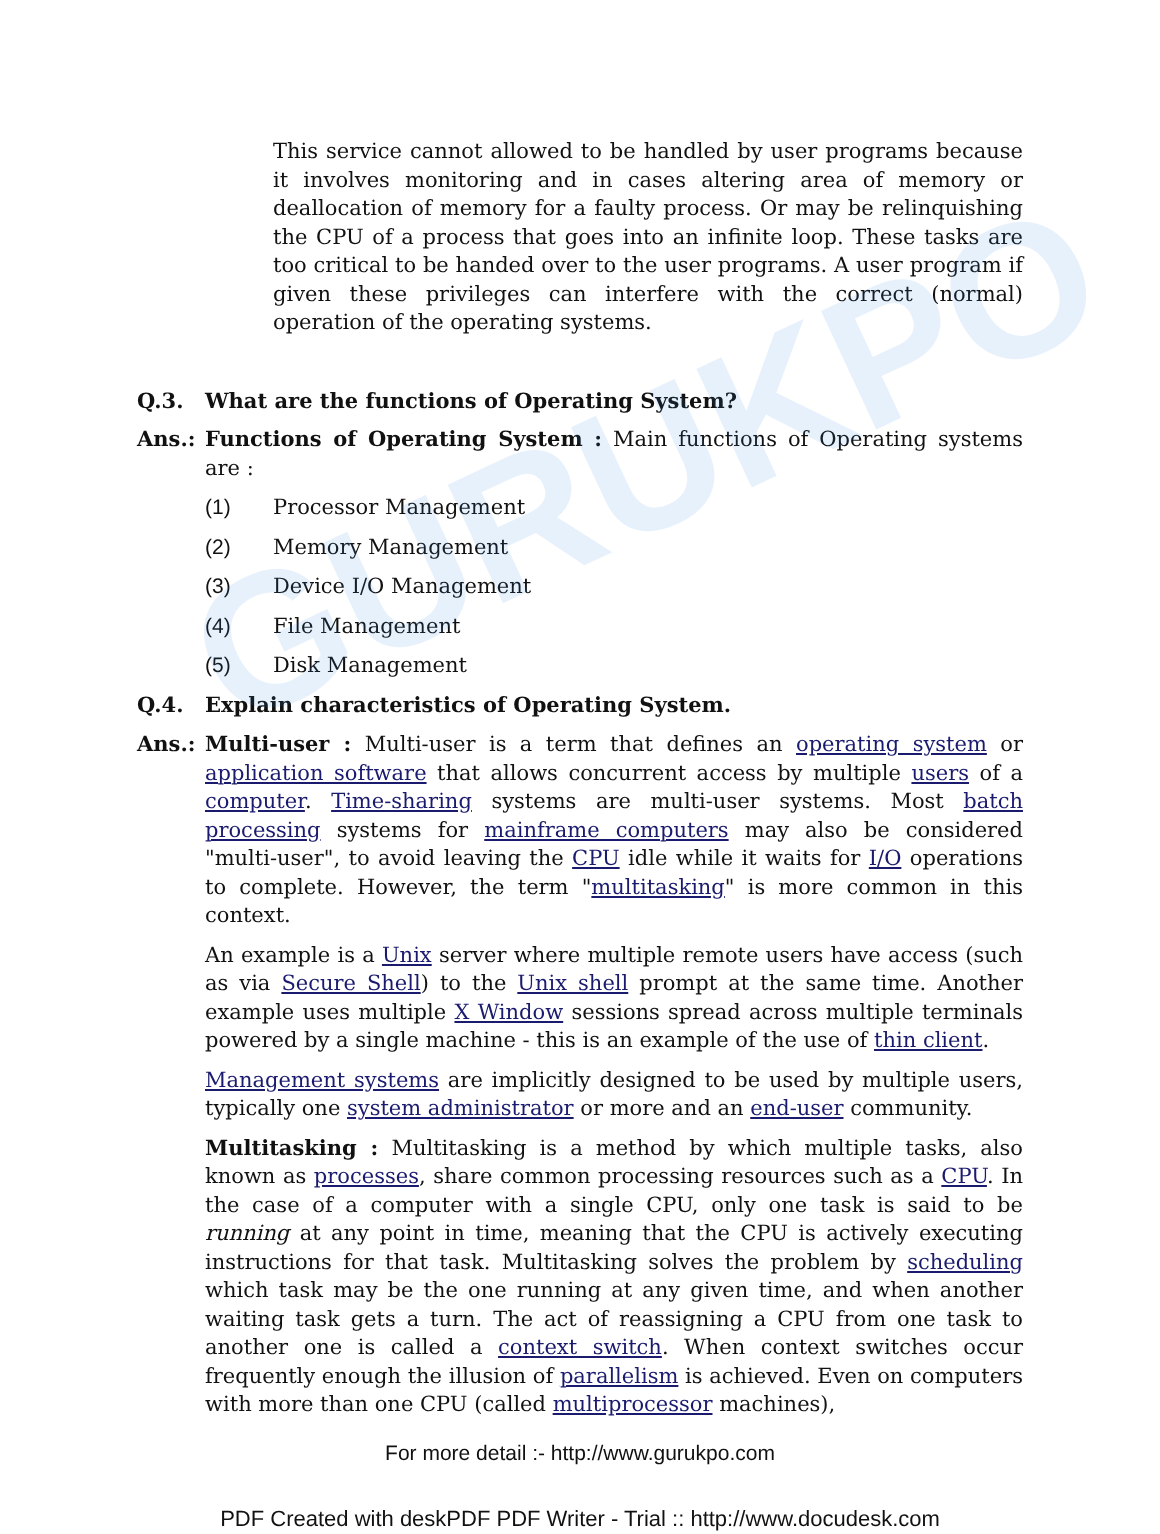GURUKPO
This service cannot allowed to be handled by user programs because it involves monitoring and in cases altering area of memory or deallocation of memory for a faulty process. Or may be relinquishing the CPU of a process that goes into an infinite loop. These tasks are too critical to be handed over to the user programs. A user program if given these privileges can interfere with the correct (normal) operation of the operating systems.
Q.3. What are the functions of Operating System?
Ans.: Functions of Operating System : Main functions of Operating systems are :
(1) Processor Management
(2) Memory Management
(3) Device I/O Management
(4) File Management
(5) Disk Management
Q.4. Explain characteristics of Operating System.
Ans.: Multi-user : Multi-user is a term that defines an operating system or application software that allows concurrent access by multiple users of a computer. Time-sharing systems are multi-user systems. Most batch processing systems for mainframe computers may also be considered "multi-user", to avoid leaving the CPU idle while it waits for I/O operations to complete. However, the term "multitasking" is more common in this context.
An example is a Unix server where multiple remote users have access (such as via Secure Shell) to the Unix shell prompt at the same time. Another example uses multiple X Window sessions spread across multiple terminals powered by a single machine - this is an example of the use of thin client.
Management systems are implicitly designed to be used by multiple users, typically one system administrator or more and an end-user community.
Multitasking : Multitasking is a method by which multiple tasks, also known as processes, share common processing resources such as a CPU. In the case of a computer with a single CPU, only one task is said to be running at any point in time, meaning that the CPU is actively executing instructions for that task. Multitasking solves the problem by scheduling which task may be the one running at any given time, and when another waiting task gets a turn. The act of reassigning a CPU from one task to another one is called a context switch. When context switches occur frequently enough the illusion of parallelism is achieved. Even on computers with more than one CPU (called multiprocessor machines),
For more detail :- http://www.gurukpo.com
PDF Created with deskPDF PDF Writer - Trial :: http://www.docudesk.com